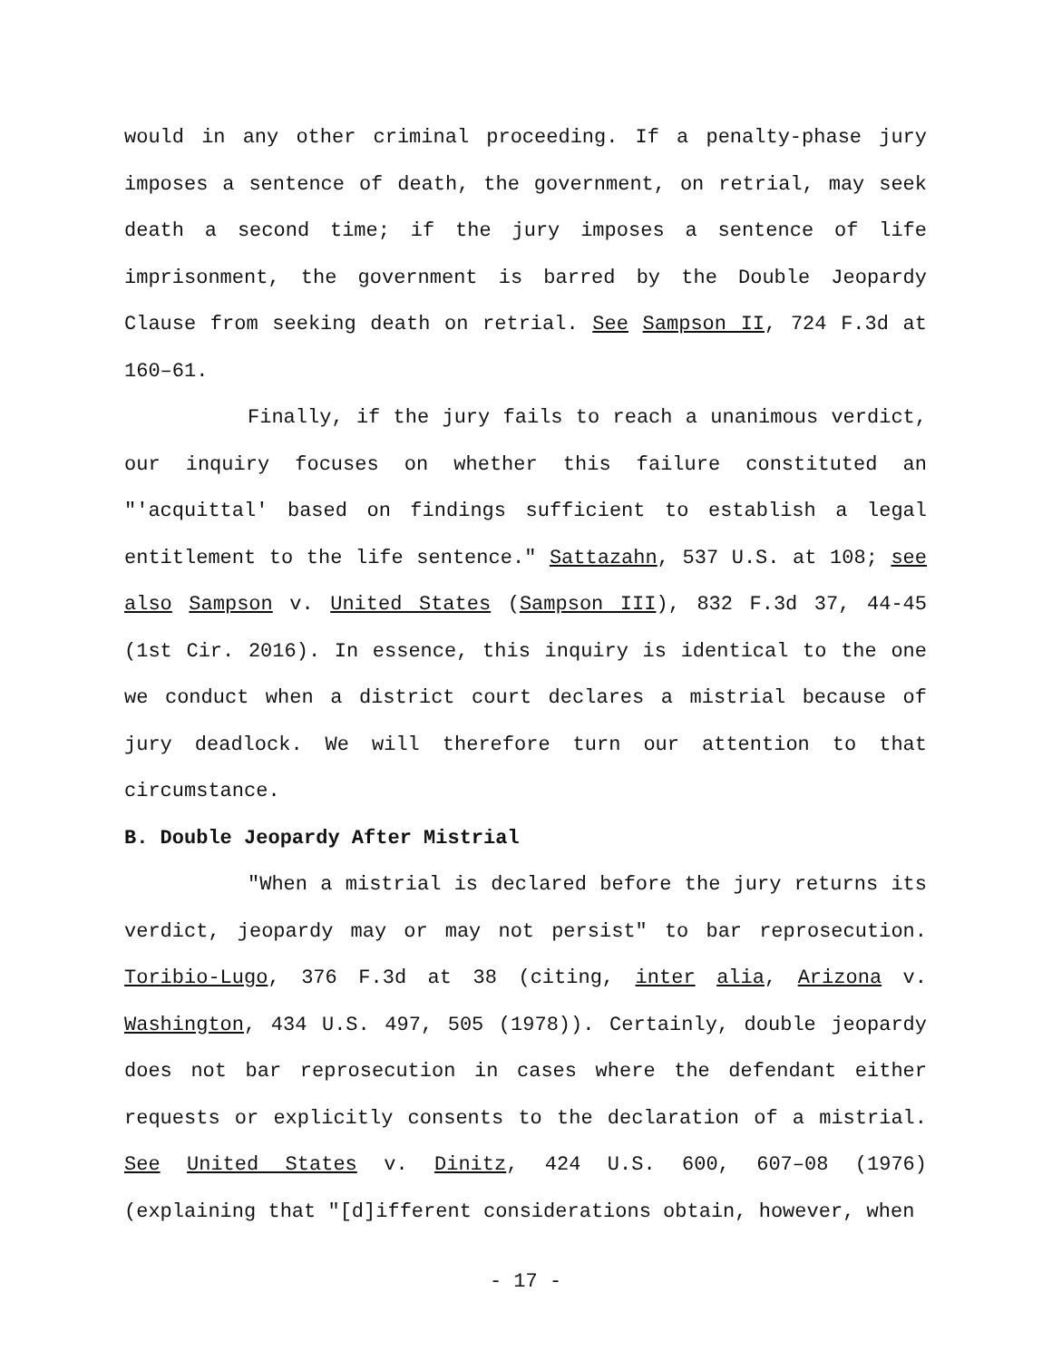would in any other criminal proceeding. If a penalty-phase jury imposes a sentence of death, the government, on retrial, may seek death a second time; if the jury imposes a sentence of life imprisonment, the government is barred by the Double Jeopardy Clause from seeking death on retrial. See Sampson II, 724 F.3d at 160–61.
Finally, if the jury fails to reach a unanimous verdict, our inquiry focuses on whether this failure constituted an "'acquittal' based on findings sufficient to establish a legal entitlement to the life sentence." Sattazahn, 537 U.S. at 108; see also Sampson v. United States (Sampson III), 832 F.3d 37, 44-45 (1st Cir. 2016). In essence, this inquiry is identical to the one we conduct when a district court declares a mistrial because of jury deadlock. We will therefore turn our attention to that circumstance.
B. Double Jeopardy After Mistrial
"When a mistrial is declared before the jury returns its verdict, jeopardy may or may not persist" to bar reprosecution. Toribio-Lugo, 376 F.3d at 38 (citing, inter alia, Arizona v. Washington, 434 U.S. 497, 505 (1978)). Certainly, double jeopardy does not bar reprosecution in cases where the defendant either requests or explicitly consents to the declaration of a mistrial. See United States v. Dinitz, 424 U.S. 600, 607–08 (1976) (explaining that "[d]ifferent considerations obtain, however, when
- 17 -